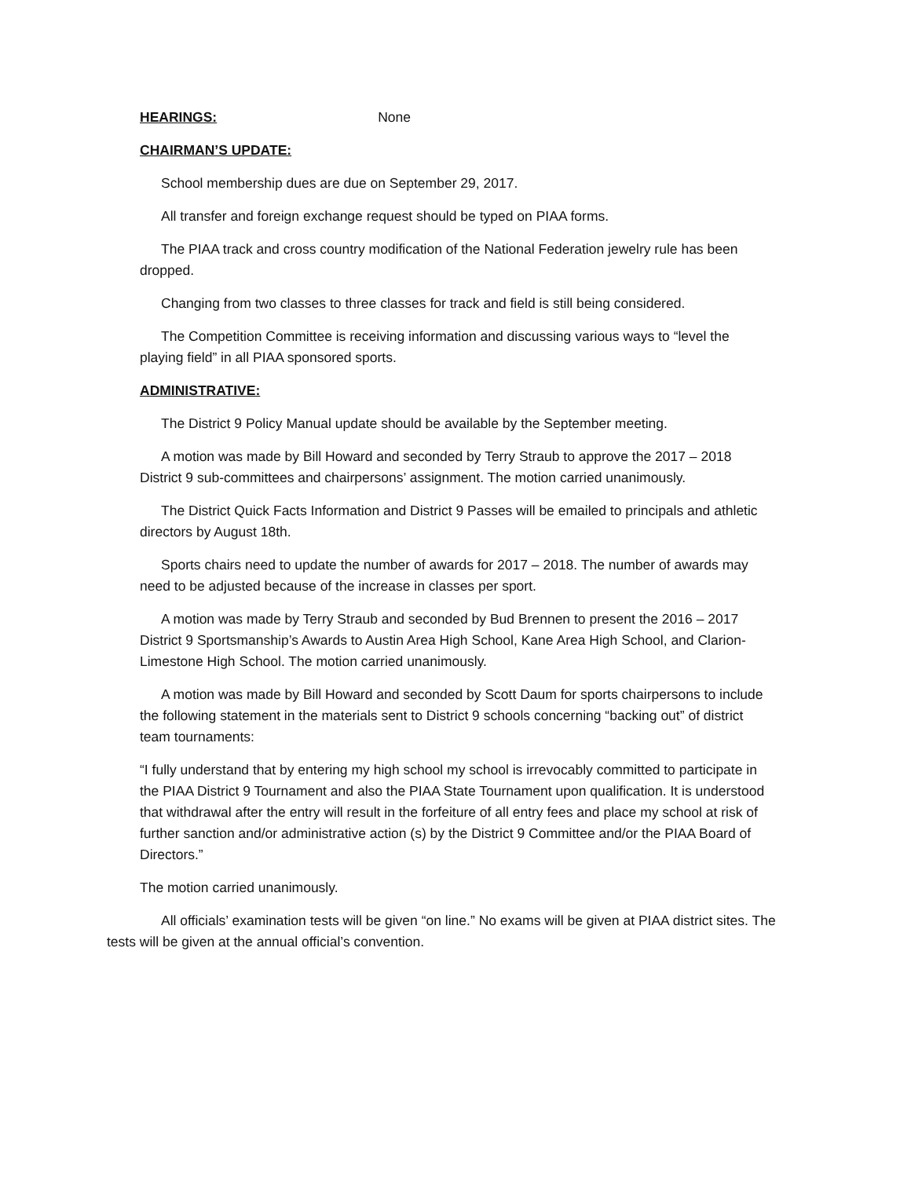HEARINGS: None
CHAIRMAN’S UPDATE:
School membership dues are due on September 29, 2017.
All transfer and foreign exchange request should be typed on PIAA forms.
The PIAA track and cross country modification of the National Federation jewelry rule has been dropped.
Changing from two classes to three classes for track and field is still being considered.
The Competition Committee is receiving information and discussing various ways to “level the playing field” in all PIAA sponsored sports.
ADMINISTRATIVE:
The District 9 Policy Manual update should be available by the September meeting.
A motion was made by Bill Howard and seconded by Terry Straub to approve the 2017 – 2018 District 9 sub-committees and chairpersons’ assignment. The motion carried unanimously.
The District Quick Facts Information and District 9 Passes will be emailed to principals and athletic directors by August 18th.
Sports chairs need to update the number of awards for 2017 – 2018. The number of awards may need to be adjusted because of the increase in classes per sport.
A motion was made by Terry Straub and seconded by Bud Brennen to present the 2016 – 2017 District 9 Sportsmanship’s Awards to Austin Area High School, Kane Area High School, and Clarion-Limestone High School. The motion carried unanimously.
A motion was made by Bill Howard and seconded by Scott Daum for sports chairpersons to include the following statement in the materials sent to District 9 schools concerning “backing out” of district team tournaments:
“I fully understand that by entering my high school my school is irrevocably committed to participate in the PIAA District 9 Tournament and also the PIAA State Tournament upon qualification. It is understood that withdrawal after the entry will result in the forfeiture of all entry fees and place my school at risk of further sanction and/or administrative action (s) by the District 9 Committee and/or the PIAA Board of Directors.”
The motion carried unanimously.
All officials’ examination tests will be given “on line.” No exams will be given at PIAA district sites. The tests will be given at the annual official’s convention.